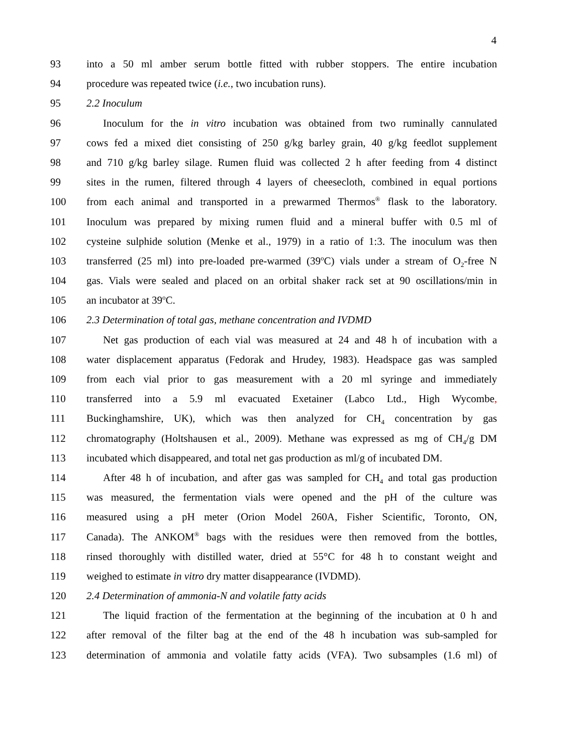4
93 into a 50 ml amber serum bottle fitted with rubber stoppers. The entire incubation
94 procedure was repeated twice (i.e., two incubation runs).
95 2.2 Inoculum
96 Inoculum for the in vitro incubation was obtained from two ruminally cannulated
97 cows fed a mixed diet consisting of 250 g/kg barley grain, 40 g/kg feedlot supplement
98 and 710 g/kg barley silage. Rumen fluid was collected 2 h after feeding from 4 distinct
99 sites in the rumen, filtered through 4 layers of cheesecloth, combined in equal portions
100 from each animal and transported in a prewarmed Thermos<sup>®</sup> flask to the laboratory.
101 Inoculum was prepared by mixing rumen fluid and a mineral buffer with 0.5 ml of
102 cysteine sulphide solution (Menke et al., 1979) in a ratio of 1:3. The inoculum was then
103 transferred (25 ml) into pre-loaded pre-warmed (39<sup>o</sup>C) vials under a stream of O<sub>2</sub>-free N
104 gas. Vials were sealed and placed on an orbital shaker rack set at 90 oscillations/min in
105 an incubator at 39<sup>o</sup>C.
106 2.3 Determination of total gas, methane concentration and IVDMD
107 Net gas production of each vial was measured at 24 and 48 h of incubation with a
108 water displacement apparatus (Fedorak and Hrudey, 1983). Headspace gas was sampled
109 from each vial prior to gas measurement with a 20 ml syringe and immediately
110 transferred into a 5.9 ml evacuated Exetainer (Labco Ltd., High Wycombe,
111 Buckinghamshire, UK), which was then analyzed for CH<sub>4</sub> concentration by gas
112 chromatography (Holtshausen et al., 2009). Methane was expressed as mg of CH<sub>4</sub>/g DM
113 incubated which disappeared, and total net gas production as ml/g of incubated DM.
114 After 48 h of incubation, and after gas was sampled for CH<sub>4</sub> and total gas production
115 was measured, the fermentation vials were opened and the pH of the culture was
116 measured using a pH meter (Orion Model 260A, Fisher Scientific, Toronto, ON,
117 Canada). The ANKOM<sup>®</sup> bags with the residues were then removed from the bottles,
118 rinsed thoroughly with distilled water, dried at 55°C for 48 h to constant weight and
119 weighed to estimate in vitro dry matter disappearance (IVDMD).
120 2.4 Determination of ammonia-N and volatile fatty acids
121 The liquid fraction of the fermentation at the beginning of the incubation at 0 h and
122 after removal of the filter bag at the end of the 48 h incubation was sub-sampled for
123 determination of ammonia and volatile fatty acids (VFA). Two subsamples (1.6 ml) of